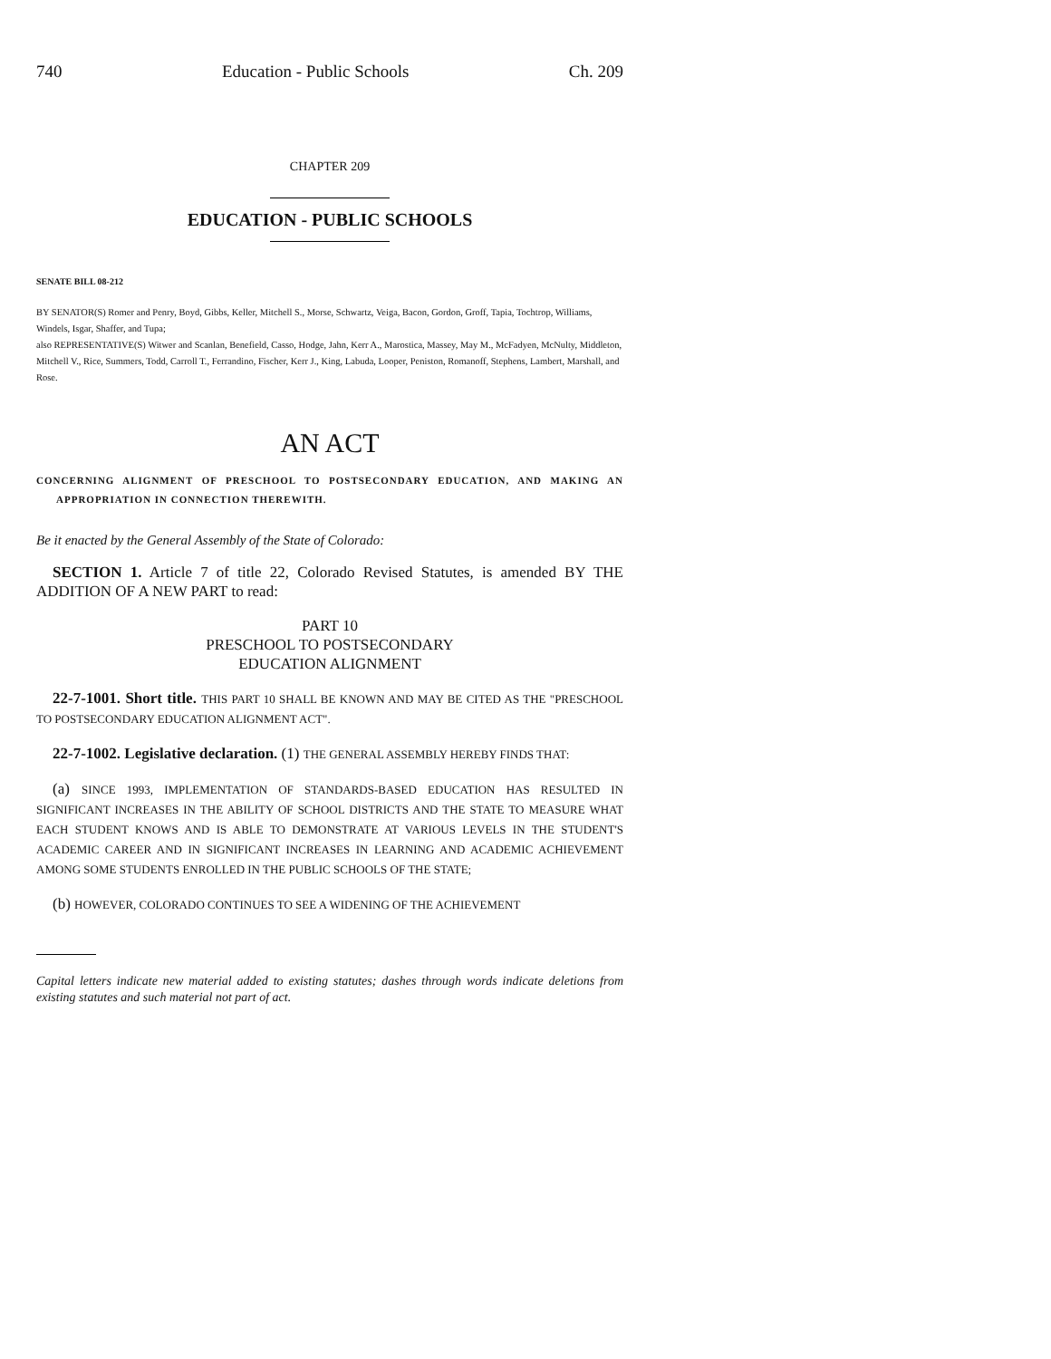740 Education - Public Schools Ch. 209
CHAPTER 209
EDUCATION - PUBLIC SCHOOLS
SENATE BILL 08-212
BY SENATOR(S) Romer and Penry, Boyd, Gibbs, Keller, Mitchell S., Morse, Schwartz, Veiga, Bacon, Gordon, Groff, Tapia, Tochtrop, Williams, Windels, Isgar, Shaffer, and Tupa;
also REPRESENTATIVE(S) Witwer and Scanlan, Benefield, Casso, Hodge, Jahn, Kerr A., Marostica, Massey, May M., McFadyen, McNulty, Middleton, Mitchell V., Rice, Summers, Todd, Carroll T., Ferrandino, Fischer, Kerr J., King, Labuda, Looper, Peniston, Romanoff, Stephens, Lambert, Marshall, and Rose.
AN ACT
CONCERNING ALIGNMENT OF PRESCHOOL TO POSTSECONDARY EDUCATION, AND MAKING AN APPROPRIATION IN CONNECTION THEREWITH.
Be it enacted by the General Assembly of the State of Colorado:
SECTION 1. Article 7 of title 22, Colorado Revised Statutes, is amended BY THE ADDITION OF A NEW PART to read:
PART 10
PRESCHOOL TO POSTSECONDARY
EDUCATION ALIGNMENT
22-7-1001. Short title. THIS PART 10 SHALL BE KNOWN AND MAY BE CITED AS THE "PRESCHOOL TO POSTSECONDARY EDUCATION ALIGNMENT ACT".
22-7-1002. Legislative declaration. (1) THE GENERAL ASSEMBLY HEREBY FINDS THAT:
(a) SINCE 1993, IMPLEMENTATION OF STANDARDS-BASED EDUCATION HAS RESULTED IN SIGNIFICANT INCREASES IN THE ABILITY OF SCHOOL DISTRICTS AND THE STATE TO MEASURE WHAT EACH STUDENT KNOWS AND IS ABLE TO DEMONSTRATE AT VARIOUS LEVELS IN THE STUDENT'S ACADEMIC CAREER AND IN SIGNIFICANT INCREASES IN LEARNING AND ACADEMIC ACHIEVEMENT AMONG SOME STUDENTS ENROLLED IN THE PUBLIC SCHOOLS OF THE STATE;
(b) HOWEVER, COLORADO CONTINUES TO SEE A WIDENING OF THE ACHIEVEMENT
Capital letters indicate new material added to existing statutes; dashes through words indicate deletions from existing statutes and such material not part of act.